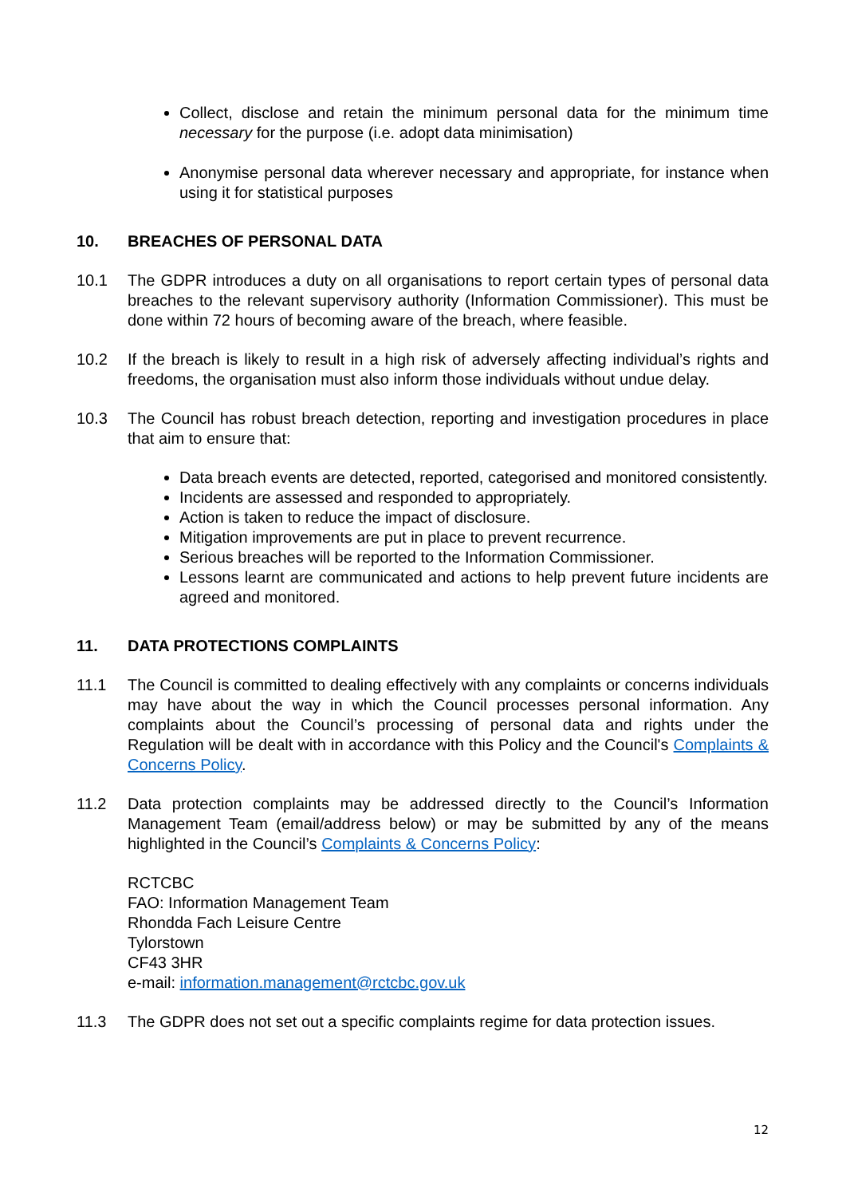Collect, disclose and retain the minimum personal data for the minimum time necessary for the purpose (i.e. adopt data minimisation)
Anonymise personal data wherever necessary and appropriate, for instance when using it for statistical purposes
10. BREACHES OF PERSONAL DATA
10.1 The GDPR introduces a duty on all organisations to report certain types of personal data breaches to the relevant supervisory authority (Information Commissioner). This must be done within 72 hours of becoming aware of the breach, where feasible.
10.2 If the breach is likely to result in a high risk of adversely affecting individual’s rights and freedoms, the organisation must also inform those individuals without undue delay.
10.3 The Council has robust breach detection, reporting and investigation procedures in place that aim to ensure that:
Data breach events are detected, reported, categorised and monitored consistently.
Incidents are assessed and responded to appropriately.
Action is taken to reduce the impact of disclosure.
Mitigation improvements are put in place to prevent recurrence.
Serious breaches will be reported to the Information Commissioner.
Lessons learnt are communicated and actions to help prevent future incidents are agreed and monitored.
11. DATA PROTECTIONS COMPLAINTS
11.1 The Council is committed to dealing effectively with any complaints or concerns individuals may have about the way in which the Council processes personal information. Any complaints about the Council’s processing of personal data and rights under the Regulation will be dealt with in accordance with this Policy and the Council's Complaints & Concerns Policy.
11.2 Data protection complaints may be addressed directly to the Council’s Information Management Team (email/address below) or may be submitted by any of the means highlighted in the Council’s Complaints & Concerns Policy:
RCTCBC
FAO: Information Management Team
Rhondda Fach Leisure Centre
Tylorstown
CF43 3HR
e-mail: information.management@rctcbc.gov.uk
11.3 The GDPR does not set out a specific complaints regime for data protection issues.
12